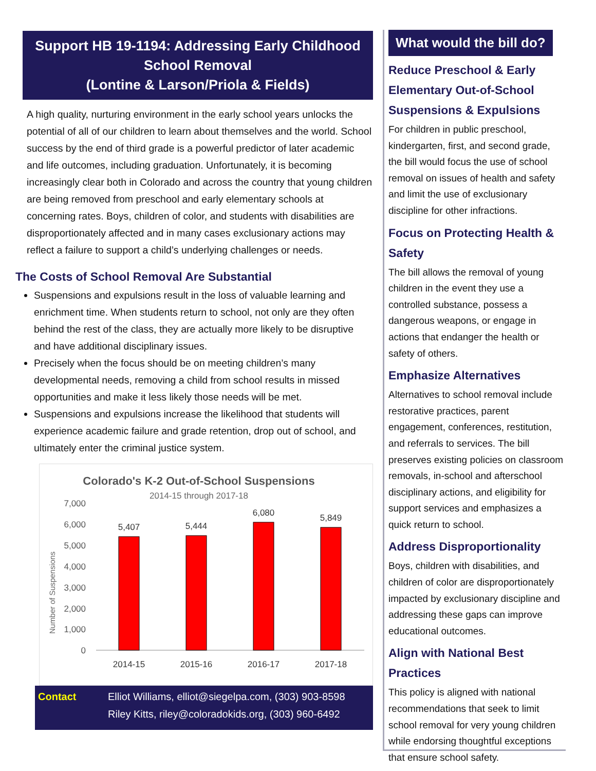Support HB 19-1194: Addressing Early Childhood School Removal
(Lontine & Larson/Priola & Fields)
A high quality, nurturing environment in the early school years unlocks the potential of all of our children to learn about themselves and the world. School success by the end of third grade is a powerful predictor of later academic and life outcomes, including graduation. Unfortunately, it is becoming increasingly clear both in Colorado and across the country that young children are being removed from preschool and early elementary schools at concerning rates. Boys, children of color, and students with disabilities are disproportionately affected and in many cases exclusionary actions may reflect a failure to support a child’s underlying challenges or needs.
The Costs of School Removal Are Substantial
Suspensions and expulsions result in the loss of valuable learning and enrichment time. When students return to school, not only are they often behind the rest of the class, they are actually more likely to be disruptive and have additional disciplinary issues.
Precisely when the focus should be on meeting children’s many developmental needs, removing a child from school results in missed opportunities and make it less likely those needs will be met.
Suspensions and expulsions increase the likelihood that students will experience academic failure and grade retention, drop out of school, and ultimately enter the criminal justice system.
Colorado's K-2 Out-of-School Suspensions
2014-15 through 2017-18
Number of Suspensions
7,000
6,000
5,000
4,000
3,000
2,000
1,000
0
5,407
5,444
6,080
5,849
2014-15
2015-16
2016-17
2017-18
Contact Elliot Williams, elliot@siegelpa.com, (303) 903-8598
Riley Kitts, riley@coloradokids.org, (303) 960-6492
What would the bill do?
Reduce Preschool & Early Elementary Out-of-School Suspensions & Expulsions
For children in public preschool, kindergarten, first, and second grade, the bill would focus the use of school removal on issues of health and safety and limit the use of exclusionary discipline for other infractions.
Focus on Protecting Health & Safety
The bill allows the removal of young children in the event they use a controlled substance, possess a dangerous weapons, or engage in actions that endanger the health or safety of others.
Emphasize Alternatives
Alternatives to school removal include restorative practices, parent engagement, conferences, restitution, and referrals to services. The bill preserves existing policies on classroom removals, in-school and afterschool disciplinary actions, and eligibility for support services and emphasizes a quick return to school.
Address Disproportionality
Boys, children with disabilities, and children of color are disproportionately impacted by exclusionary discipline and addressing these gaps can improve educational outcomes.
Align with National Best Practices
This policy is aligned with national recommendations that seek to limit school removal for very young children while endorsing thoughtful exceptions that ensure school safety.